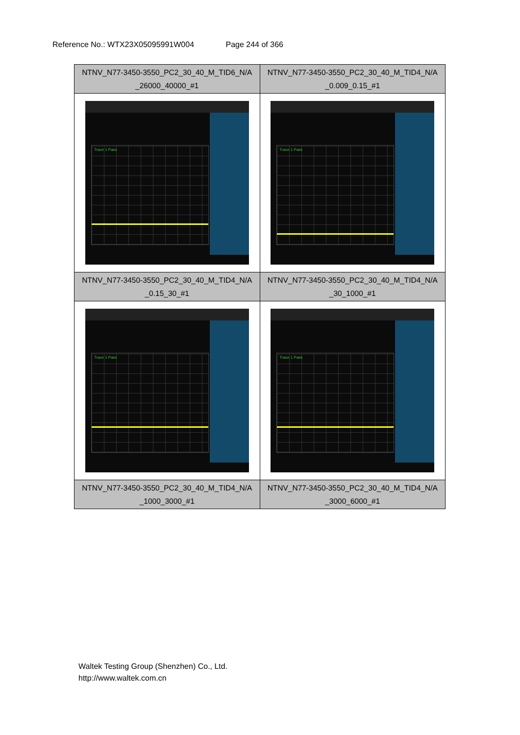Reference No.: WTX23X05095991W004 Page 244 of 366
| NTNV_N77-3450-3550_PC2_30_40_M_TID6_N/A _26000_40000_#1 | NTNV_N77-3450-3550_PC2_30_40_M_TID4_N/A _0.009_0.15_#1 |
| Trace 1 Pass | Trace 1 Pass |
| NTNV_N77-3450-3550_PC2_30_40_M_TID4_N/A _0.15_30_#1 | NTNV_N77-3450-3550_PC2_30_40_M_TID4_N/A _30_1000_#1 |
| Trace 1 Pass | Trace 1 Pass |
| NTNV_N77-3450-3550_PC2_30_40_M_TID4_N/A _1000_3000_#1 | NTNV_N77-3450-3550_PC2_30_40_M_TID4_N/A _3000_6000_#1 |
Waltek Testing Group (Shenzhen) Co., Ltd.
http://www.waltek.com.cn